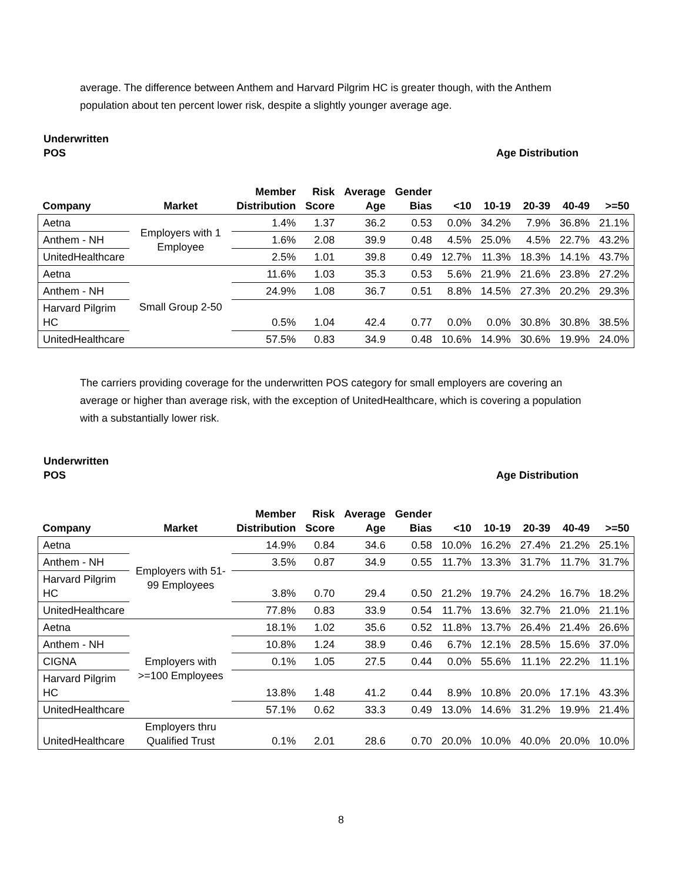average. The difference between Anthem and Harvard Pilgrim HC is greater though, with the Anthem population about ten percent lower risk, despite a slightly younger average age.
Underwritten
POS Age Distribution
| Company | Market | Member Distribution | Risk Score | Average Age | Gender Bias | <10 | 10-19 | 20-39 | 40-49 | >=50 |
| --- | --- | --- | --- | --- | --- | --- | --- | --- | --- | --- |
| Aetna | Employers with 1 Employee | 1.4% | 1.37 | 36.2 | 0.53 | 0.0% | 34.2% | 7.9% | 36.8% | 21.1% |
| Anthem - NH | | 1.6% | 2.08 | 39.9 | 0.48 | 4.5% | 25.0% | 4.5% | 22.7% | 43.2% |
| UnitedHealthcare | | 2.5% | 1.01 | 39.8 | 0.49 | 12.7% | 11.3% | 18.3% | 14.1% | 43.7% |
| Aetna | Small Group 2-50 | 11.6% | 1.03 | 35.3 | 0.53 | 5.6% | 21.9% | 21.6% | 23.8% | 27.2% |
| Anthem - NH | | 24.9% | 1.08 | 36.7 | 0.51 | 8.8% | 14.5% | 27.3% | 20.2% | 29.3% |
| Harvard Pilgrim HC | | 0.5% | 1.04 | 42.4 | 0.77 | 0.0% | 0.0% | 30.8% | 30.8% | 38.5% |
| UnitedHealthcare | | 57.5% | 0.83 | 34.9 | 0.48 | 10.6% | 14.9% | 30.6% | 19.9% | 24.0% |
The carriers providing coverage for the underwritten POS category for small employers are covering an average or higher than average risk, with the exception of UnitedHealthcare, which is covering a population with a substantially lower risk.
Underwritten
POS Age Distribution
| Company | Market | Member Distribution | Risk Score | Average Age | Gender Bias | <10 | 10-19 | 20-39 | 40-49 | >=50 |
| --- | --- | --- | --- | --- | --- | --- | --- | --- | --- | --- |
| Aetna | Employers with 51-99 Employees | 14.9% | 0.84 | 34.6 | 0.58 | 10.0% | 16.2% | 27.4% | 21.2% | 25.1% |
| Anthem - NH | | 3.5% | 0.87 | 34.9 | 0.55 | 11.7% | 13.3% | 31.7% | 11.7% | 31.7% |
| Harvard Pilgrim HC | | 3.8% | 0.70 | 29.4 | 0.50 | 21.2% | 19.7% | 24.2% | 16.7% | 18.2% |
| UnitedHealthcare | | 77.8% | 0.83 | 33.9 | 0.54 | 11.7% | 13.6% | 32.7% | 21.0% | 21.1% |
| Aetna | Employers with >=100 Employees | 18.1% | 1.02 | 35.6 | 0.52 | 11.8% | 13.7% | 26.4% | 21.4% | 26.6% |
| Anthem - NH | | 10.8% | 1.24 | 38.9 | 0.46 | 6.7% | 12.1% | 28.5% | 15.6% | 37.0% |
| CIGNA | | 0.1% | 1.05 | 27.5 | 0.44 | 0.0% | 55.6% | 11.1% | 22.2% | 11.1% |
| Harvard Pilgrim HC | | 13.8% | 1.48 | 41.2 | 0.44 | 8.9% | 10.8% | 20.0% | 17.1% | 43.3% |
| UnitedHealthcare | | 57.1% | 0.62 | 33.3 | 0.49 | 13.0% | 14.6% | 31.2% | 19.9% | 21.4% |
| UnitedHealthcare | Employers thru Qualified Trust | 0.1% | 2.01 | 28.6 | 0.70 | 20.0% | 10.0% | 40.0% | 20.0% | 10.0% |
8